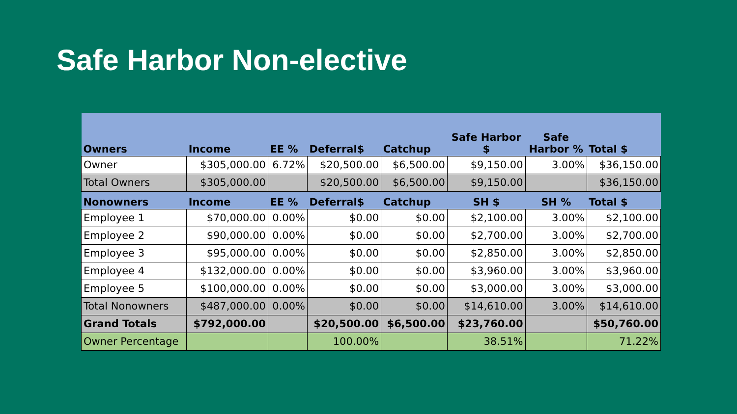Safe Harbor Non-elective
| Owners | Income | EE % | Deferral$ | Catchup | Safe Harbor $ | Safe Harbor % | Total $ |
| --- | --- | --- | --- | --- | --- | --- | --- |
| Owner | $305,000.00 | 6.72% | $20,500.00 | $6,500.00 | $9,150.00 | 3.00% | $36,150.00 |
| Total Owners | $305,000.00 | | $20,500.00 | $6,500.00 | $9,150.00 | | $36,150.00 |
| Nonowners | Income | EE % | Deferral$ | Catchup | SH $ | SH % | Total $ |
| Employee 1 | $70,000.00 | 0.00% | $0.00 | $0.00 | $2,100.00 | 3.00% | $2,100.00 |
| Employee 2 | $90,000.00 | 0.00% | $0.00 | $0.00 | $2,700.00 | 3.00% | $2,700.00 |
| Employee 3 | $95,000.00 | 0.00% | $0.00 | $0.00 | $2,850.00 | 3.00% | $2,850.00 |
| Employee 4 | $132,000.00 | 0.00% | $0.00 | $0.00 | $3,960.00 | 3.00% | $3,960.00 |
| Employee 5 | $100,000.00 | 0.00% | $0.00 | $0.00 | $3,000.00 | 3.00% | $3,000.00 |
| Total Nonowners | $487,000.00 | 0.00% | $0.00 | $0.00 | $14,610.00 | 3.00% | $14,610.00 |
| Grand Totals | $792,000.00 | | $20,500.00 | $6,500.00 | $23,760.00 | | $50,760.00 |
| Owner Percentage | | | 100.00% | | 38.51% | | 71.22% |